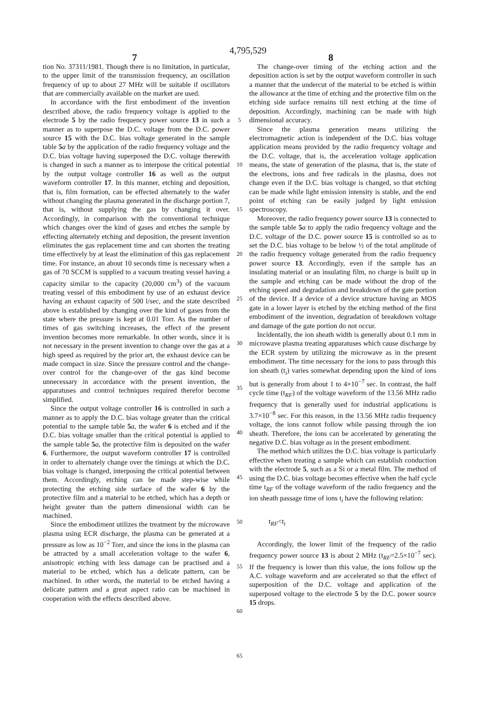4,795,529
7 8
tion No. 37311/1981. Though there is no limitation, in particular, to the upper limit of the transmission frequency, an oscillation frequency of up to about 27 MHz will be suitable if oscillators that are commercially available on the market are used.
In accordance with the first embodiment of the invention described above, the radio frequency voltage is applied to the electrode 5 by the radio frequency power source 13 in such a manner as to superpose the D.C. voltage from the D.C. power source 15 with the D.C. bias voltage generated in the sample table 5 a by the application of the radio frequency voltage and the D.C. bias voltage having superposed the D.C. voltage therewith is changed in such a manner as to interpose the critical potential by the output voltage controller 16 as well as the output waveform controller 17. In this manner, etching and deposition, that is, film formation, can be effected alternately to the wafer without changing the plasma generated in the discharge portion 7, that is, without supplying the gas by changing it over. Accordingly, in comparison with the conventional technique which changes over the kind of gases and etches the sample by effecting alternately etching and deposition, the present invention eliminates the gas replacement time and can shorten the treating time effectively by at least the elimination of this gas replacement time. For instance, an about 10 seconds time is necessary when a gas of 70 SCCM is supplied to a vacuum treating vessel having a capacity similar to the capacity (20,000 cm<sup>3</sup>) of the vacuum treating vessel of this embodiment by use of an exhaust device having an exhaust capacity of 500 l/sec, and the state described above is established by changing over the kind of gases from the state where the pressure is kept at 0.01 Torr. As the number of times of gas switching increases, the effect of the present invention becomes more remarkable. In other words, since it is not necessary in the present invention to change over the gas at a high speed as required by the prior art, the exhaust device can be made compact in size. Since the pressure control and the change-over control for the change-over of the gas kind become unnecessary in accordance with the present invention, the apparatuses and control techniques required therefor become simplified.
Since the output voltage controller 16 is controlled in such a manner as to apply the D.C. bias voltage greater than the critical potential to the sample table 5 a, the wafer 6 is etched and if the D.C. bias voltage smaller than the critical potential is applied to the sample table 5 a, the protective film is deposited on the wafer 6. Furthermore, the output waveform controller 17 is controlled in order to alternately change over the timings at which the D.C. bias voltage is changed, interposing the critical potential between them. Accordingly, etching can be made step-wise while protecting the etching side surface of the wafer 6 by the protective film and a material to be etched, which has a depth or height greater than the pattern dimensional width can be machined.
Since the embodiment utilizes the treatment by the microwave plasma using ECR discharge, the plasma can be generated at a pressure as low as 10<sup>−2</sup> Torr, and since the ions in the plasma can be attracted by a small acceleration voltage to the wafer 6, anisotropic etching with less damage can be practised and a material to be etched, which has a delicate pattern, can be machined. In other words, the material to be etched having a delicate pattern and a great aspect ratio can be machined in cooperation with the effects described above.
5
10
15
20
25
30
35
40
45
50
55
60
65
The change-over timing of the etching action and the deposition action is set by the output waveform controller in such a manner that the undercut of the material to be etched is within the allowance at the time of etching and the protective film on the etching side surface remains till next etching at the time of deposition. Accordingly, machining can be made with high dimensional accuracy.
Since the plasma generation means utilizing the electromagnetic action is independent of the D.C. bias voltage application means provided by the radio frequency voltage and the D.C. voltage, that is, the acceleration voltage application means, the state of generation of the plasma, that is, the state of the electrons, ions and free radicals in the plasma, does not change even if the D.C. bias voltage is changed, so that etching can be made while light emission intensity is stable, and the end point of etching can be easily judged by light emission spectroscopy.
Moreover, the radio frequency power source 13 is connected to the sample table 5 a to apply the radio frequency voltage and the D.C. voltage of the D.C. power source 15 is controlled so as to set the D.C. bias voltage to be below ½ of the total amplitude of the radio frequency voltage generated from the radio frequency power source 13. Accordingly, even if the sample has an insulating material or an insulating film, no charge is built up in the sample and etching can be made without the drop of the etching speed and degradation and breakdown of the gate portion of the device. If a device of a device structure having an MOS gate in a lower layer is etched by the etching method of the first embodiment of the invention, degradation of breakdown voltage and damage of the gate portion do not occur.
Incidentally, the ion sheath width is generally about 0.1 mm in microwave plasma treating apparatuses which cause discharge by the ECR system by utilizing the microwave as in the present embodiment. The time necessary for the ions to pass through this ion sheath (t<sub>i</sub>) varies somewhat depending upon the kind of ions but is generally from about 1 to 4×10<sup>−7</sup> sec. In contrast, the half cycle time (t<sub>RF</sub>) of the voltage waveform of the 13.56 MHz radio frequency that is generally used for industrial applications is 3.7×10<sup>−8</sup> sec. For this reason, in the 13.56 MHz radio frequency voltage, the ions cannot follow while passing through the ion sheath. Therefore, the ions can be accelerated by generating the negative D.C. bias voltage as in the present embodiment.
The method which utilizes the D.C. bias voltage is particularly effective when treating a sample which can establish conduction with the electrode 5, such as a Si or a metal film. The method of using the D.C. bias voltage becomes effective when the half cycle time t<sub>RF</sub> of the voltage waveform of the radio frequency and the ion sheath passage time of ions t<sub>i</sub> have the following relation:
t<sub>RF</sub><t<sub>i</sub>
Accordingly, the lower limit of the frequency of the radio frequency power source 13 is about 2 MHz (t<sub>RF</sub>=2.5×10<sup>−7</sup> sec). If the frequency is lower than this value, the ions follow up the A.C. voltage waveform and are accelerated so that the effect of superposition of the D.C. voltage and application of the superposed voltage to the electrode 5 by the D.C. power source 15 drops.